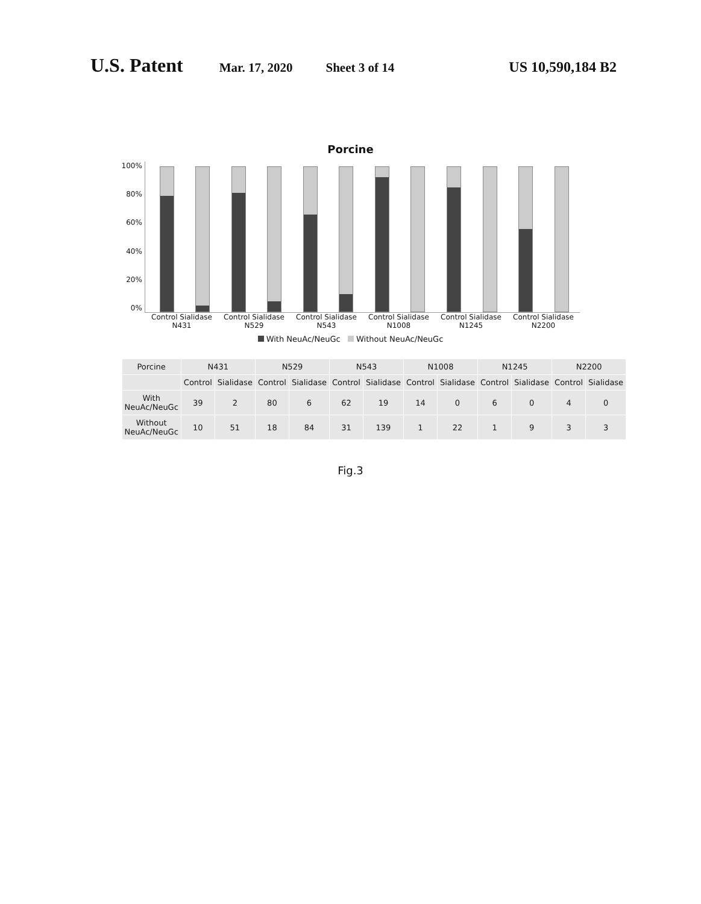U.S. Patent Mar. 17, 2020 Sheet 3 of 14 US 10,590,184 B2
Porcine
100%
80%
60%
40%
20%
0%
Control Sialidase
N431
Control Sialidase
N529
Control Sialidase
N543
Control Sialidase
N1008
Control Sialidase
N1245
Control Sialidase
N2200
With NeuAc/NeuGc Without NeuAc/NeuGc
| Porcine | N431 | | N529 | | N543 | | N1008 | | N1245 | | N2200 | |
| --- | --- | --- | --- | --- | --- | --- | --- | --- | --- | --- | --- | --- |
| | Control | Sialidase | Control | Sialidase | Control | Sialidase | Control | Sialidase | Control | Sialidase | Control | Sialidase |
| With NeuAc/NeuGc | 39 | 2 | 80 | 6 | 62 | 19 | 14 | 0 | 6 | 0 | 4 | 0 |
| Without NeuAc/NeuGc | 10 | 51 | 18 | 84 | 31 | 139 | 1 | 22 | 1 | 9 | 3 | 3 |
Fig.3